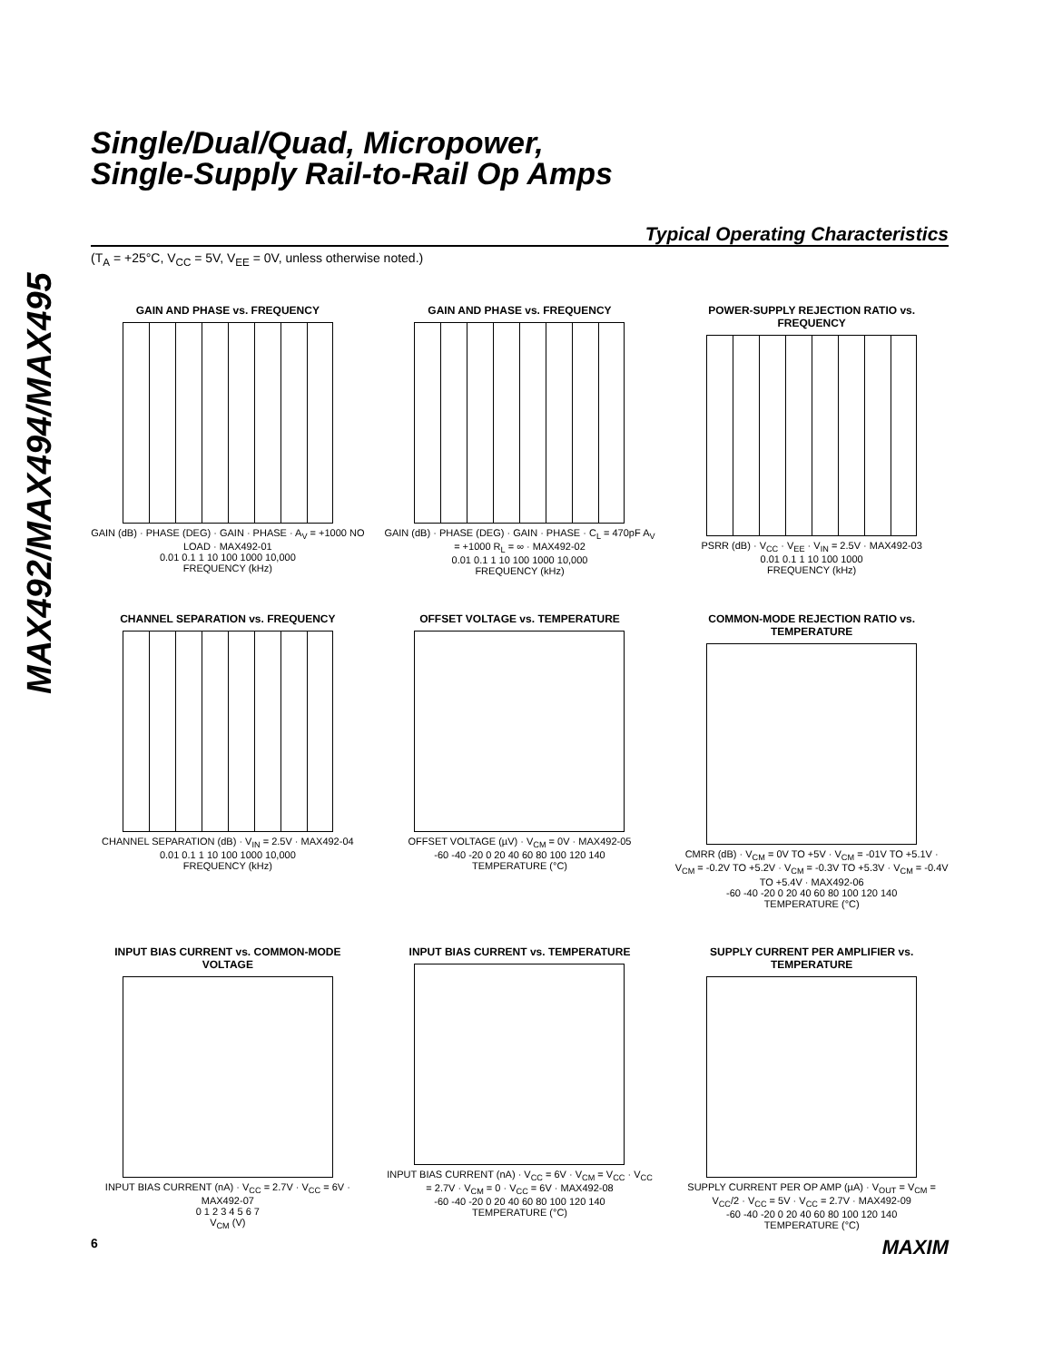MAX492/MAX494/MAX495
Single/Dual/Quad, Micropower,
Single-Supply Rail-to-Rail Op Amps
Typical Operating Characteristics
(T<sub>A</sub> = +25°C, V<sub>CC</sub> = 5V, V<sub>EE</sub> = 0V, unless otherwise noted.)
GAIN AND PHASE vs. FREQUENCY
GAIN (dB) · PHASE (DEG) · GAIN · PHASE · A<sub>V</sub> = +1000 NO LOAD · MAX492-01
0.01 0.1 1 10 100 1000 10,000
FREQUENCY (kHz)
GAIN AND PHASE vs. FREQUENCY
GAIN (dB) · PHASE (DEG) · GAIN · PHASE · C<sub>L</sub> = 470pF A<sub>V</sub> = +1000 R<sub>L</sub> = ∞ · MAX492-02
0.01 0.1 1 10 100 1000 10,000
FREQUENCY (kHz)
POWER-SUPPLY REJECTION RATIO vs. FREQUENCY
PSRR (dB) · V<sub>CC</sub> · V<sub>EE</sub> · V<sub>IN</sub> = 2.5V · MAX492-03
0.01 0.1 1 10 100 1000
FREQUENCY (kHz)
CHANNEL SEPARATION vs. FREQUENCY
CHANNEL SEPARATION (dB) · V<sub>IN</sub> = 2.5V · MAX492-04
0.01 0.1 1 10 100 1000 10,000
FREQUENCY (kHz)
OFFSET VOLTAGE vs. TEMPERATURE
OFFSET VOLTAGE (µV) · V<sub>CM</sub> = 0V · MAX492-05
-60 -40 -20 0 20 40 60 80 100 120 140
TEMPERATURE (°C)
COMMON-MODE REJECTION RATIO vs. TEMPERATURE
CMRR (dB) · V<sub>CM</sub> = 0V TO +5V · V<sub>CM</sub> = -01V TO +5.1V · V<sub>CM</sub> = -0.2V TO +5.2V · V<sub>CM</sub> = -0.3V TO +5.3V · V<sub>CM</sub> = -0.4V TO +5.4V · MAX492-06
-60 -40 -20 0 20 40 60 80 100 120 140
TEMPERATURE (°C)
INPUT BIAS CURRENT vs. COMMON-MODE VOLTAGE
INPUT BIAS CURRENT (nA) · V<sub>CC</sub> = 2.7V · V<sub>CC</sub> = 6V · MAX492-07
0 1 2 3 4 5 6 7
V<sub>CM</sub> (V)
INPUT BIAS CURRENT vs. TEMPERATURE
INPUT BIAS CURRENT (nA) · V<sub>CC</sub> = 6V · V<sub>CM</sub> = V<sub>CC</sub> · V<sub>CC</sub> = 2.7V · V<sub>CM</sub> = 0 · V<sub>CC</sub> = 6V · MAX492-08
-60 -40 -20 0 20 40 60 80 100 120 140
TEMPERATURE (°C)
SUPPLY CURRENT PER AMPLIFIER vs. TEMPERATURE
SUPPLY CURRENT PER OP AMP (µA) · V<sub>OUT</sub> = V<sub>CM</sub> = V<sub>CC</sub>/2 · V<sub>CC</sub> = 5V · V<sub>CC</sub> = 2.7V · MAX492-09
-60 -40 -20 0 20 40 60 80 100 120 140
TEMPERATURE (°C)
6 MAXIM